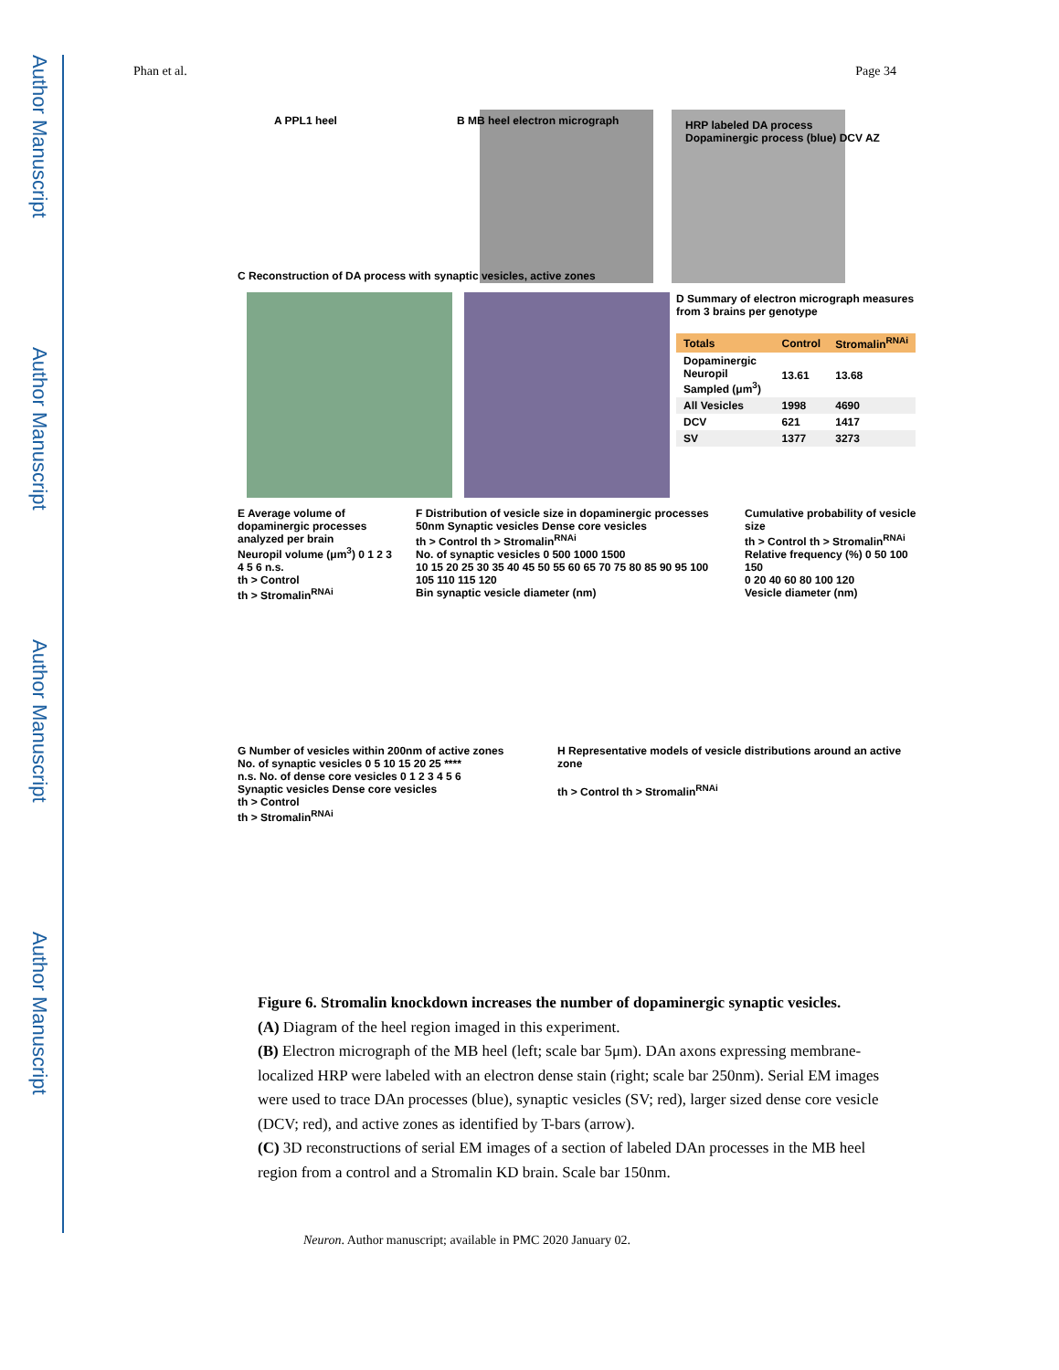Author Manuscript
Author Manuscript
Author Manuscript
Author Manuscript
Phan et al. Page 34
A PPL1 heel B MB heel electron micrograph
HRP labeled DA process
Dopaminergic process (blue) DCV AZ
C Reconstruction of DA process with synaptic vesicles, active zones
D Summary of electron micrograph measures from 3 brains per genotype
| Totals | Control | Stromalin<sup>RNAi</sup> |
| --- | --- | --- |
| Dopaminergic Neuropil Sampled (μm<sup>3</sup>) | 13.61 | 13.68 |
| All Vesicles | 1998 | 4690 |
| DCV | 621 | 1417 |
| SV | 1377 | 3273 |
E Average volume of dopaminergic processes analyzed per brain
Neuropil volume (μm<sup>3</sup>) 0 1 2 3 4 5 6 n.s.
th > Control
th > Stromalin<sup>RNAi</sup>
F Distribution of vesicle size in dopaminergic processes
50nm Synaptic vesicles Dense core vesicles
th > Control th > Stromalin<sup>RNAi</sup>
No. of synaptic vesicles 0 500 1000 1500
10 15 20 25 30 35 40 45 50 55 60 65 70 75 80 85 90 95 100 105 110 115 120
Bin synaptic vesicle diameter (nm)
Cumulative probability of vesicle size
th > Control th > Stromalin<sup>RNAi</sup>
Relative frequency (%) 0 50 100 150
0 20 40 60 80 100 120
Vesicle diameter (nm)
G Number of vesicles within 200nm of active zones
No. of synaptic vesicles 0 5 10 15 20 25 ****
n.s. No. of dense core vesicles 0 1 2 3 4 5 6
Synaptic vesicles Dense core vesicles
th > Control
th > Stromalin<sup>RNAi</sup>
H Representative models of vesicle distributions around an active zone
th > Control th > Stromalin<sup>RNAi</sup>
Figure 6. Stromalin knockdown increases the number of dopaminergic synaptic vesicles.
(A) Diagram of the heel region imaged in this experiment.
(B) Electron micrograph of the MB heel (left; scale bar 5μm). DAn axons expressing membrane-localized HRP were labeled with an electron dense stain (right; scale bar 250nm). Serial EM images were used to trace DAn processes (blue), synaptic vesicles (SV; red), larger sized dense core vesicle (DCV; red), and active zones as identified by T-bars (arrow).
(C) 3D reconstructions of serial EM images of a section of labeled DAn processes in the MB heel region from a control and a Stromalin KD brain. Scale bar 150nm.
Neuron. Author manuscript; available in PMC 2020 January 02.